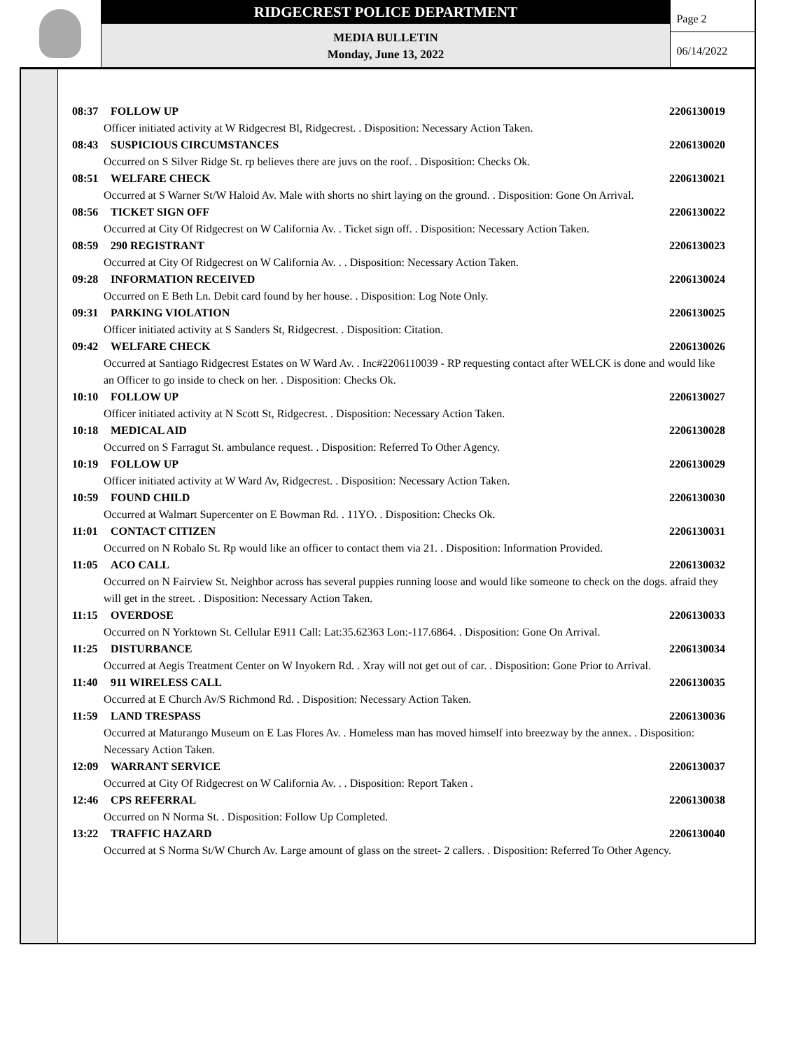RIDGECREST POLICE DEPARTMENT
MEDIA BULLETIN
Monday, June 13, 2022
Page 2
06/14/2022
08:37 FOLLOW UP 2206130019
Officer initiated activity at W Ridgecrest Bl, Ridgecrest. . Disposition: Necessary Action Taken.
08:43 SUSPICIOUS CIRCUMSTANCES 2206130020
Occurred on S Silver Ridge St. rp believes there are juvs on the roof. . Disposition: Checks Ok.
08:51 WELFARE CHECK 2206130021
Occurred at S Warner St/W Haloid Av. Male with shorts no shirt laying on the ground. . Disposition: Gone On Arrival.
08:56 TICKET SIGN OFF 2206130022
Occurred at City Of Ridgecrest on W California Av. . Ticket sign off. . Disposition: Necessary Action Taken.
08:59 290 REGISTRANT 2206130023
Occurred at City Of Ridgecrest on W California Av. . . Disposition: Necessary Action Taken.
09:28 INFORMATION RECEIVED 2206130024
Occurred on E Beth Ln. Debit card found by her house. . Disposition: Log Note Only.
09:31 PARKING VIOLATION 2206130025
Officer initiated activity at S Sanders St, Ridgecrest. . Disposition: Citation.
09:42 WELFARE CHECK 2206130026
Occurred at Santiago Ridgecrest Estates on W Ward Av. . Inc#2206110039 - RP requesting contact after WELCK is done and would like an Officer to go inside to check on her. . Disposition: Checks Ok.
10:10 FOLLOW UP 2206130027
Officer initiated activity at N Scott St, Ridgecrest. . Disposition: Necessary Action Taken.
10:18 MEDICAL AID 2206130028
Occurred on S Farragut St. ambulance request. . Disposition: Referred To Other Agency.
10:19 FOLLOW UP 2206130029
Officer initiated activity at W Ward Av, Ridgecrest. . Disposition: Necessary Action Taken.
10:59 FOUND CHILD 2206130030
Occurred at Walmart Supercenter on E Bowman Rd. . 11YO. . Disposition: Checks Ok.
11:01 CONTACT CITIZEN 2206130031
Occurred on N Robalo St. Rp would like an officer to contact them via 21. . Disposition: Information Provided.
11:05 ACO CALL 2206130032
Occurred on N Fairview St. Neighbor across has several puppies running loose and would like someone to check on the dogs. afraid they will get in the street. . Disposition: Necessary Action Taken.
11:15 OVERDOSE 2206130033
Occurred on N Yorktown St. Cellular E911 Call: Lat:35.62363 Lon:-117.6864. . Disposition: Gone On Arrival.
11:25 DISTURBANCE 2206130034
Occurred at Aegis Treatment Center on W Inyokern Rd. . Xray will not get out of car. . Disposition: Gone Prior to Arrival.
11:40 911 WIRELESS CALL 2206130035
Occurred at E Church Av/S Richmond Rd. . Disposition: Necessary Action Taken.
11:59 LAND TRESPASS 2206130036
Occurred at Maturango Museum on E Las Flores Av. . Homeless man has moved himself into breezway by the annex. . Disposition: Necessary Action Taken.
12:09 WARRANT SERVICE 2206130037
Occurred at City Of Ridgecrest on W California Av. . . Disposition: Report Taken .
12:46 CPS REFERRAL 2206130038
Occurred on N Norma St. . Disposition: Follow Up Completed.
13:22 TRAFFIC HAZARD 2206130040
Occurred at S Norma St/W Church Av. Large amount of glass on the street- 2 callers. . Disposition: Referred To Other Agency.